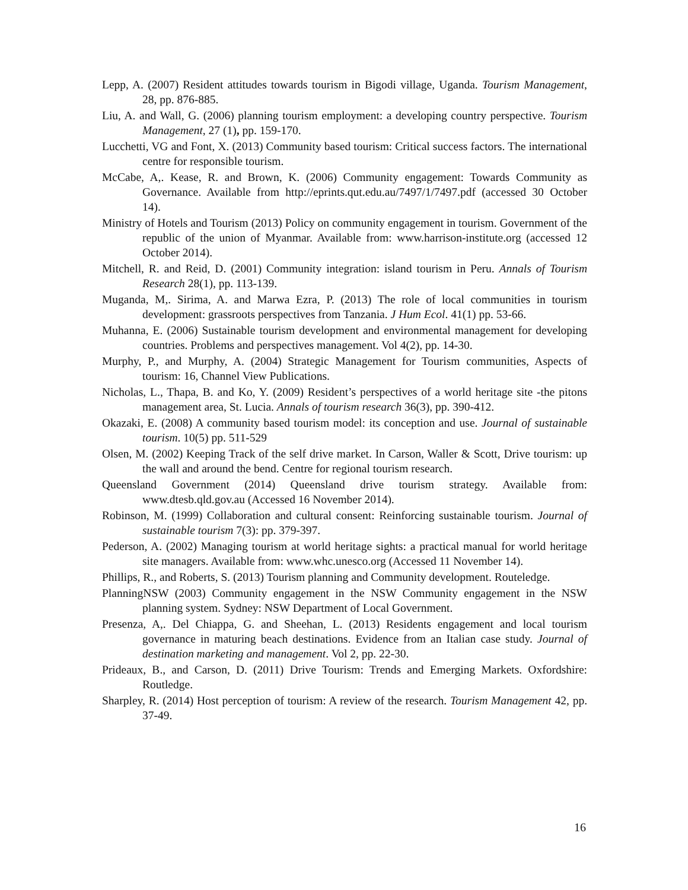Lepp, A. (2007) Resident attitudes towards tourism in Bigodi village, Uganda. Tourism Management, 28, pp. 876-885.
Liu, A. and Wall, G. (2006) planning tourism employment: a developing country perspective. Tourism Management, 27 (1), pp. 159-170.
Lucchetti, VG and Font, X. (2013) Community based tourism: Critical success factors. The international centre for responsible tourism.
McCabe, A,. Kease, R. and Brown, K. (2006) Community engagement: Towards Community as Governance. Available from http://eprints.qut.edu.au/7497/1/7497.pdf (accessed 30 October 14).
Ministry of Hotels and Tourism (2013) Policy on community engagement in tourism. Government of the republic of the union of Myanmar. Available from: www.harrison-institute.org (accessed 12 October 2014).
Mitchell, R. and Reid, D. (2001) Community integration: island tourism in Peru. Annals of Tourism Research 28(1), pp. 113-139.
Muganda, M,. Sirima, A. and Marwa Ezra, P. (2013) The role of local communities in tourism development: grassroots perspectives from Tanzania. J Hum Ecol. 41(1) pp. 53-66.
Muhanna, E. (2006) Sustainable tourism development and environmental management for developing countries. Problems and perspectives management. Vol 4(2), pp. 14-30.
Murphy, P., and Murphy, A. (2004) Strategic Management for Tourism communities, Aspects of tourism: 16, Channel View Publications.
Nicholas, L., Thapa, B. and Ko, Y. (2009) Resident’s perspectives of a world heritage site -the pitons management area, St. Lucia. Annals of tourism research 36(3), pp. 390-412.
Okazaki, E. (2008) A community based tourism model: its conception and use. Journal of sustainable tourism. 10(5) pp. 511-529
Olsen, M. (2002) Keeping Track of the self drive market. In Carson, Waller & Scott, Drive tourism: up the wall and around the bend. Centre for regional tourism research.
Queensland Government (2014) Queensland drive tourism strategy. Available from: www.dtesb.qld.gov.au (Accessed 16 November 2014).
Robinson, M. (1999) Collaboration and cultural consent: Reinforcing sustainable tourism. Journal of sustainable tourism 7(3): pp. 379-397.
Pederson, A. (2002) Managing tourism at world heritage sights: a practical manual for world heritage site managers. Available from: www.whc.unesco.org (Accessed 11 November 14).
Phillips, R., and Roberts, S. (2013) Tourism planning and Community development. Routeledge.
PlanningNSW (2003) Community engagement in the NSW Community engagement in the NSW planning system. Sydney: NSW Department of Local Government.
Presenza, A,. Del Chiappa, G. and Sheehan, L. (2013) Residents engagement and local tourism governance in maturing beach destinations. Evidence from an Italian case study. Journal of destination marketing and management. Vol 2, pp. 22-30.
Prideaux, B., and Carson, D. (2011) Drive Tourism: Trends and Emerging Markets. Oxfordshire: Routledge.
Sharpley, R. (2014) Host perception of tourism: A review of the research. Tourism Management 42, pp. 37-49.
16